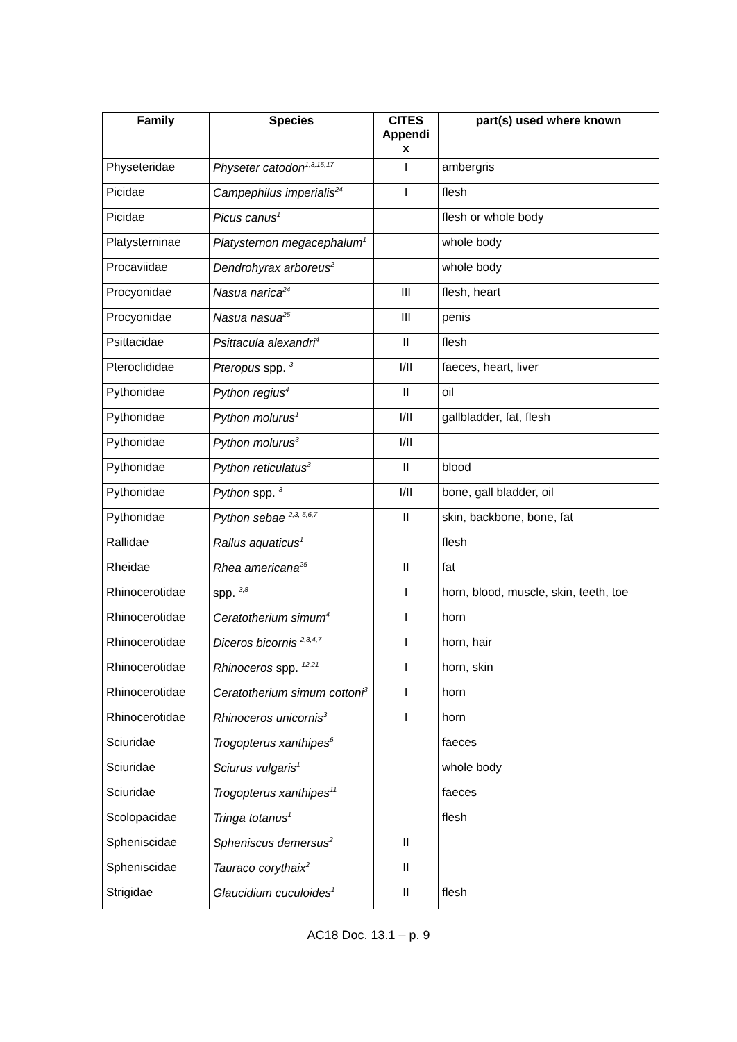| Family | Species | CITES Appendi x | part(s) used where known |
| --- | --- | --- | --- |
| Physeteridae | Physeter catodon<sup>1,3,15,17</sup> | I | ambergris |
| Picidae | Campephilus imperialis<sup>24</sup> | I | flesh |
| Picidae | Picus canus<sup>1</sup> | | flesh or whole body |
| Platysterninae | Platysternon megacephalum<sup>1</sup> | | whole body |
| Procaviidae | Dendrohyrax arboreus<sup>2</sup> | | whole body |
| Procyonidae | Nasua narica<sup>24</sup> | III | flesh, heart |
| Procyonidae | Nasua nasua<sup>25</sup> | III | penis |
| Psittacidae | Psittacula alexandri<sup>4</sup> | II | flesh |
| Pteroclididae | Pteropus spp. <sup>3</sup> | I/II | faeces, heart, liver |
| Pythonidae | Python regius<sup>4</sup> | II | oil |
| Pythonidae | Python molurus<sup>1</sup> | I/II | gallbladder, fat, flesh |
| Pythonidae | Python molurus<sup>3</sup> | I/II | |
| Pythonidae | Python reticulatus<sup>3</sup> | II | blood |
| Pythonidae | Python spp. <sup>3</sup> | I/II | bone, gall bladder, oil |
| Pythonidae | Python sebae <sup>2,3, 5,6,7</sup> | II | skin, backbone, bone, fat |
| Rallidae | Rallus aquaticus<sup>1</sup> | | flesh |
| Rheidae | Rhea americana<sup>25</sup> | II | fat |
| Rhinocerotidae | spp. <sup>3,8</sup> | I | horn, blood, muscle, skin, teeth, toe |
| Rhinocerotidae | Ceratotherium simum<sup>4</sup> | I | horn |
| Rhinocerotidae | Diceros bicornis <sup>2,3,4,7</sup> | I | horn, hair |
| Rhinocerotidae | Rhinoceros spp. <sup>12,21</sup> | I | horn, skin |
| Rhinocerotidae | Ceratotherium simum cottoni<sup>3</sup> | I | horn |
| Rhinocerotidae | Rhinoceros unicornis<sup>3</sup> | I | horn |
| Sciuridae | Trogopterus xanthipes<sup>6</sup> | | faeces |
| Sciuridae | Sciurus vulgaris<sup>1</sup> | | whole body |
| Sciuridae | Trogopterus xanthipes<sup>11</sup> | | faeces |
| Scolopacidae | Tringa totanus<sup>1</sup> | | flesh |
| Spheniscidae | Spheniscus demersus<sup>2</sup> | II | |
| Spheniscidae | Tauraco corythaix<sup>2</sup> | II | |
| Strigidae | Glaucidium cuculoides<sup>1</sup> | II | flesh |
AC18 Doc. 13.1 – p. 9